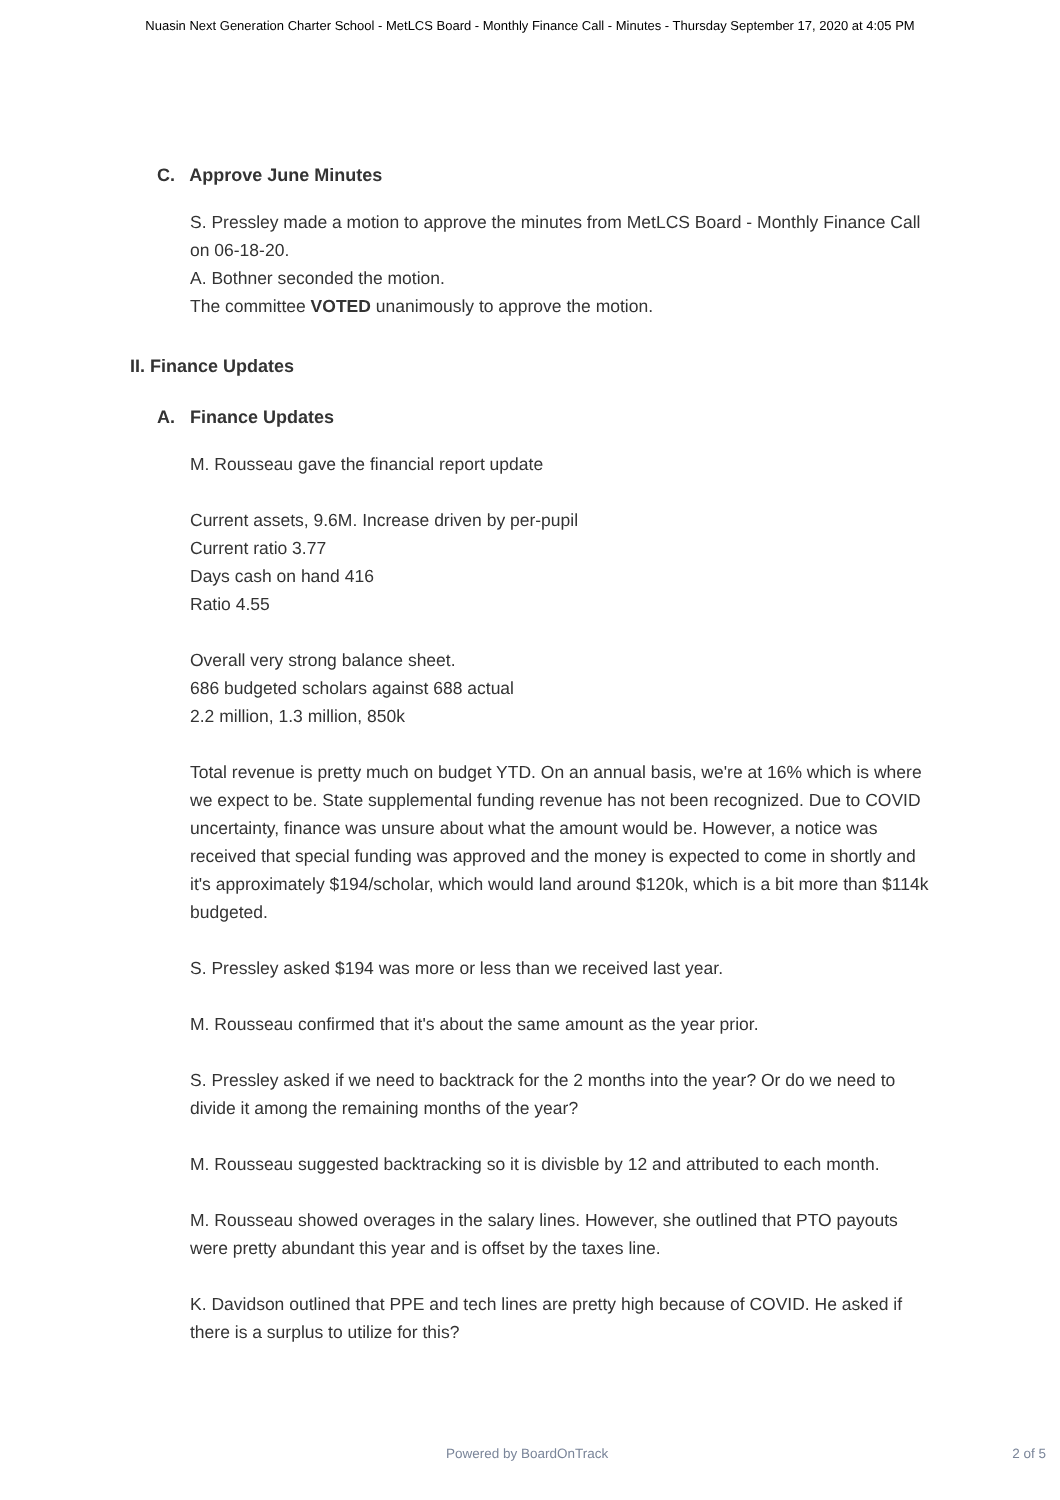Nuasin Next Generation Charter School - MetLCS Board - Monthly Finance Call - Minutes - Thursday September 17, 2020 at 4:05 PM
C. Approve June Minutes
S. Pressley made a motion to approve the minutes from MetLCS Board - Monthly Finance Call on 06-18-20.
A. Bothner seconded the motion.
The committee VOTED unanimously to approve the motion.
II. Finance Updates
A. Finance Updates
M. Rousseau gave the financial report update
Current assets, 9.6M. Increase driven by per-pupil
Current ratio 3.77
Days cash on hand 416
Ratio 4.55
Overall very strong balance sheet.
686 budgeted scholars against 688 actual
2.2 million, 1.3 million, 850k
Total revenue is pretty much on budget YTD. On an annual basis, we're at 16% which is where we expect to be. State supplemental funding revenue has not been recognized. Due to COVID uncertainty, finance was unsure about what the amount would be. However, a notice was received that special funding was approved and the money is expected to come in shortly and it's approximately $194/scholar, which would land around $120k, which is a bit more than $114k budgeted.
S. Pressley asked $194 was more or less than we received last year.
M. Rousseau confirmed that it's about the same amount as the year prior.
S. Pressley asked if we need to backtrack for the 2 months into the year? Or do we need to divide it among the remaining months of the year?
M. Rousseau suggested backtracking so it is divisble by 12 and attributed to each month.
M. Rousseau showed overages in the salary lines. However, she outlined that PTO payouts were pretty abundant this year and is offset by the taxes line.
K. Davidson outlined that PPE and tech lines are pretty high because of COVID. He asked if there is a surplus to utilize for this?
Powered by BoardOnTrack 2 of 5